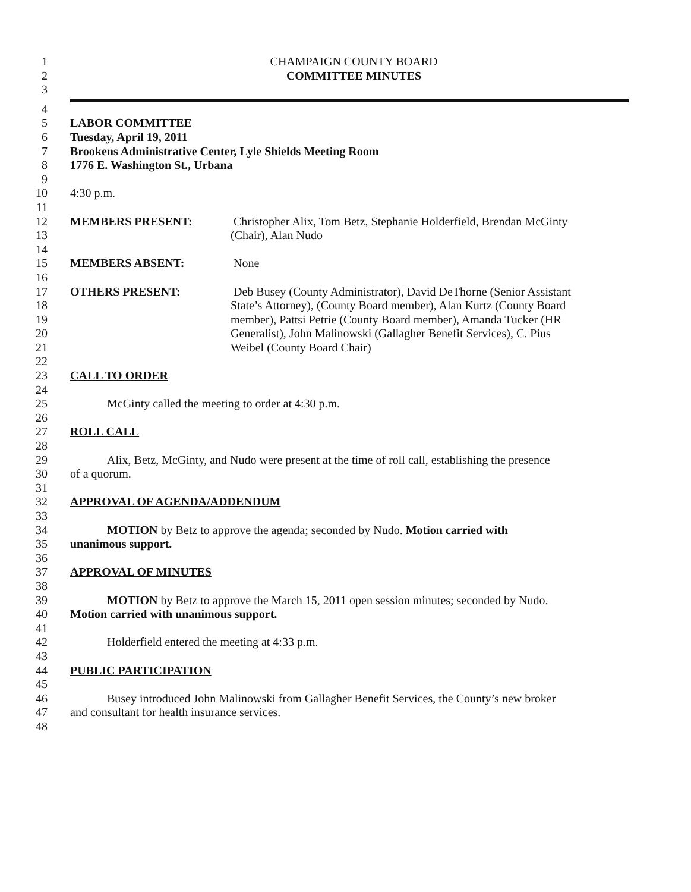1 CHAMPAIGN COUNTY BOARD
2 COMMITTEE MINUTES
3
4
5 LABOR COMMITTEE
6 Tuesday, April 19, 2011
7 Brookens Administrative Center, Lyle Shields Meeting Room
8 1776 E. Washington St., Urbana
9
10 4:30 p.m.
11
12 MEMBERS PRESENT: Christopher Alix, Tom Betz, Stephanie Holderfield, Brendan McGinty
13 (Chair), Alan Nudo
14
15 MEMBERS ABSENT: None
16
17 OTHERS PRESENT: Deb Busey (County Administrator), David DeThorne (Senior Assistant
18 State’s Attorney), (County Board member), Alan Kurtz (County Board
19 member), Pattsi Petrie (County Board member), Amanda Tucker (HR
20 Generalist), John Malinowski (Gallagher Benefit Services), C. Pius
21 Weibel (County Board Chair)
22
23 CALL TO ORDER
24
25 McGinty called the meeting to order at 4:30 p.m.
26
27 ROLL CALL
28
29 Alix, Betz, McGinty, and Nudo were present at the time of roll call, establishing the presence
30 of a quorum.
31
32 APPROVAL OF AGENDA/ADDENDUM
33
34 MOTION by Betz to approve the agenda; seconded by Nudo. Motion carried with
35 unanimous support.
36
37 APPROVAL OF MINUTES
38
39 MOTION by Betz to approve the March 15, 2011 open session minutes; seconded by Nudo.
40 Motion carried with unanimous support.
41
42 Holderfield entered the meeting at 4:33 p.m.
43
44 PUBLIC PARTICIPATION
45
46 Busey introduced John Malinowski from Gallagher Benefit Services, the County’s new broker
47 and consultant for health insurance services.
48